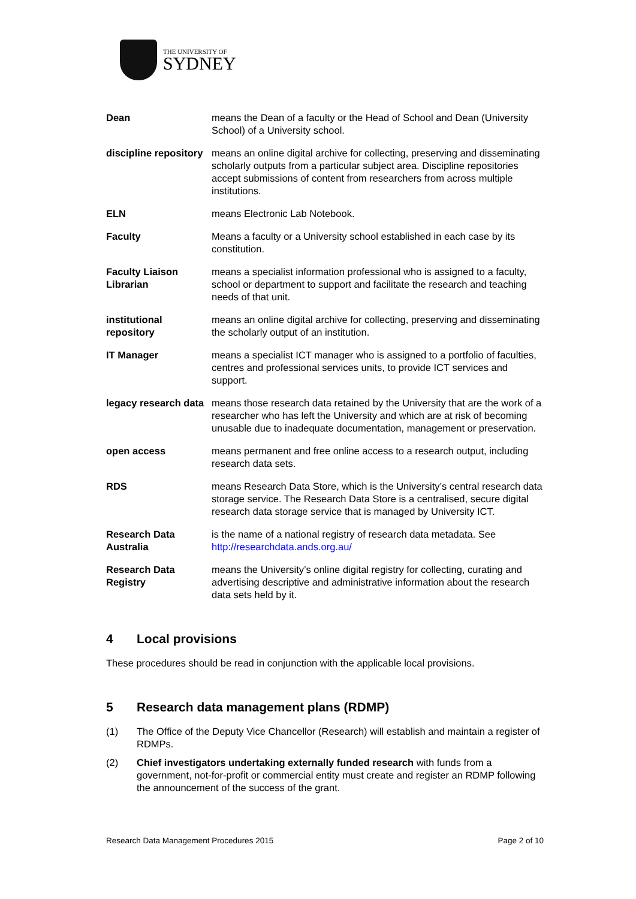THE UNIVERSITY OF
SYDNEY
Dean means the Dean of a faculty or the Head of School and Dean (University School) of a University school.
discipline repository
means an online digital archive for collecting, preserving and disseminating scholarly outputs from a particular subject area. Discipline repositories accept submissions of content from researchers from across multiple institutions.
ELN means Electronic Lab Notebook.
Faculty Means a faculty or a University school established in each case by its constitution.
Faculty Liaison Librarian
means a specialist information professional who is assigned to a faculty, school or department to support and facilitate the research and teaching needs of that unit.
institutional repository
means an online digital archive for collecting, preserving and disseminating the scholarly output of an institution.
IT Manager means a specialist ICT manager who is assigned to a portfolio of faculties, centres and professional services units, to provide ICT services and support.
legacy research data
means those research data retained by the University that are the work of a researcher who has left the University and which are at risk of becoming unusable due to inadequate documentation, management or preservation.
open access means permanent and free online access to a research output, including research data sets.
RDS means Research Data Store, which is the University’s central research data storage service. The Research Data Store is a centralised, secure digital research data storage service that is managed by University ICT.
Research Data Australia
is the name of a national registry of research data metadata. See http://researchdata.ands.org.au/
Research Data Registry
means the University’s online digital registry for collecting, curating and advertising descriptive and administrative information about the research data sets held by it.
4 Local provisions
These procedures should be read in conjunction with the applicable local provisions.
5 Research data management plans (RDMP)
(1) The Office of the Deputy Vice Chancellor (Research) will establish and maintain a register of RDMPs.
(2) Chief investigators undertaking externally funded research with funds from a government, not-for-profit or commercial entity must create and register an RDMP following the announcement of the success of the grant.
Research Data Management Procedures 2015 Page 2 of 10